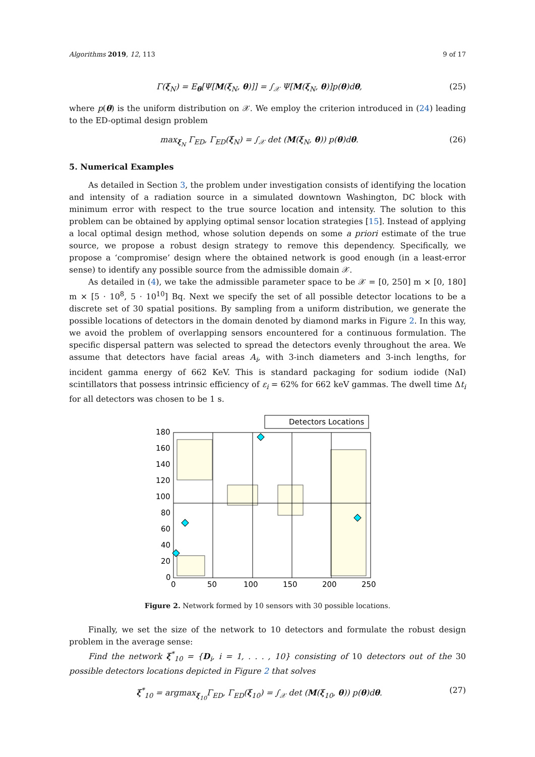Algorithms 2019, 12, 113 9 of 17
Γ(ξ<sub>N</sub>) = E<sub>θ</sub>[Ψ[M(ξ<sub>N</sub>, θ)]] = ∫<sub>𝒳</sub> Ψ[M(ξ<sub>N</sub>, θ)]p(θ)dθ, (25)
where p(θ) is the uniform distribution on 𝒳. We employ the criterion introduced in (24) leading to the ED-optimal design problem
max<sub>ξ<sub>N</sub></sub> Γ<sub>ED</sub>, Γ<sub>ED</sub>(ξ<sub>N</sub>) = ∫<sub>𝒳</sub> det (M(ξ<sub>N</sub>, θ)) p(θ)dθ. (26)
5. Numerical Examples
As detailed in Section 3, the problem under investigation consists of identifying the location and intensity of a radiation source in a simulated downtown Washington, DC block with minimum error with respect to the true source location and intensity. The solution to this problem can be obtained by applying optimal sensor location strategies [15]. Instead of applying a local optimal design method, whose solution depends on some a priori estimate of the true source, we propose a robust design strategy to remove this dependency. Specifically, we propose a ‘compromise’ design where the obtained network is good enough (in a least-error sense) to identify any possible source from the admissible domain 𝒳.
As detailed in (4), we take the admissible parameter space to be 𝒳 = [0, 250] m × [0, 180] m × [5 · 10<sup>8</sup>, 5 · 10<sup>10</sup>] Bq. Next we specify the set of all possible detector locations to be a discrete set of 30 spatial positions. By sampling from a uniform distribution, we generate the possible locations of detectors in the domain denoted by diamond marks in Figure 2. In this way, we avoid the problem of overlapping sensors encountered for a continuous formulation. The specific dispersal pattern was selected to spread the detectors evenly throughout the area. We assume that detectors have facial areas A<sub>i</sub>, with 3-inch diameters and 3-inch lengths, for incident gamma energy of 662 KeV. This is standard packaging for sodium iodide (NaI) scintillators that possess intrinsic efficiency of ε<sub>i</sub> = 62% for 662 keV gammas. The dwell time Δt<sub>i</sub> for all detectors was chosen to be 1 s.
Detectors Locations
180
160
140
120
100
80
60
40
20
0
0
50
100
150
200
250
Figure 2. Network formed by 10 sensors with 30 possible locations.
Finally, we set the size of the network to 10 detectors and formulate the robust design problem in the average sense:
Find the network ξ<sup>*</sup><sub>10</sub> = {D<sub>i</sub>, i = 1, . . . , 10} consisting of 10 detectors out of the 30 possible detectors locations depicted in Figure 2 that solves
ξ<sup>*</sup><sub>10</sub> = argmax<sub>ξ<sub>10</sub></sub>Γ<sub>ED</sub>, Γ<sub>ED</sub>(ξ<sub>10</sub>) = ∫<sub>𝒳</sub> det (M(ξ<sub>10</sub>, θ)) p(θ)dθ. (27)